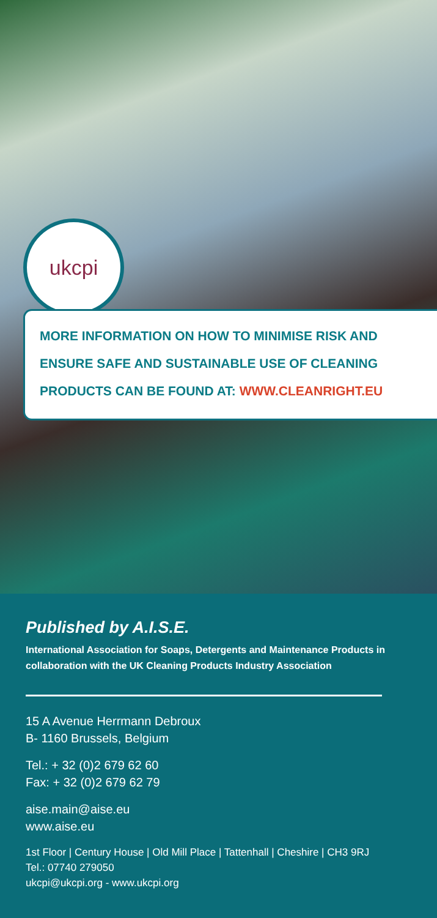ukcpi
MORE INFORMATION ON HOW TO MINIMISE RISK AND
ENSURE SAFE AND SUSTAINABLE USE OF CLEANING
PRODUCTS CAN BE FOUND AT: WWW.CLEANRIGHT.EU
Published by A.I.S.E.
International Association for Soaps, Detergents and Maintenance Products in collaboration with the UK Cleaning Products Industry Association
15 A Avenue Herrmann Debroux
B- 1160 Brussels, Belgium
Tel.: + 32 (0)2 679 62 60
Fax: + 32 (0)2 679 62 79
aise.main@aise.eu
www.aise.eu
1st Floor | Century House | Old Mill Place | Tattenhall | Cheshire | CH3 9RJ
Tel.: 07740 279050
ukcpi@ukcpi.org - www.ukcpi.org